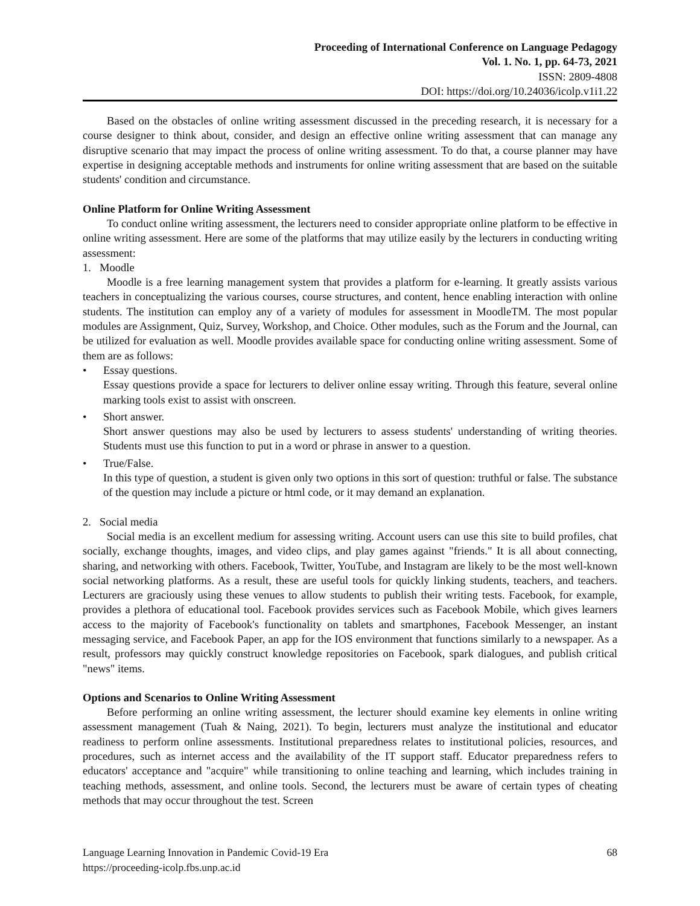Proceeding of International Conference on Language Pedagogy
Vol. 1. No. 1, pp. 64-73, 2021
ISSN: 2809-4808
DOI: https://doi.org/10.24036/icolp.v1i1.22
Based on the obstacles of online writing assessment discussed in the preceding research, it is necessary for a course designer to think about, consider, and design an effective online writing assessment that can manage any disruptive scenario that may impact the process of online writing assessment. To do that, a course planner may have expertise in designing acceptable methods and instruments for online writing assessment that are based on the suitable students' condition and circumstance.
Online Platform for Online Writing Assessment
To conduct online writing assessment, the lecturers need to consider appropriate online platform to be effective in online writing assessment. Here are some of the platforms that may utilize easily by the lecturers in conducting writing assessment:
1. Moodle
Moodle is a free learning management system that provides a platform for e-learning. It greatly assists various teachers in conceptualizing the various courses, course structures, and content, hence enabling interaction with online students. The institution can employ any of a variety of modules for assessment in MoodleTM. The most popular modules are Assignment, Quiz, Survey, Workshop, and Choice. Other modules, such as the Forum and the Journal, can be utilized for evaluation as well. Moodle provides available space for conducting online writing assessment. Some of them are as follows:
• Essay questions.
Essay questions provide a space for lecturers to deliver online essay writing. Through this feature, several online marking tools exist to assist with onscreen.
• Short answer.
Short answer questions may also be used by lecturers to assess students' understanding of writing theories. Students must use this function to put in a word or phrase in answer to a question.
• True/False.
In this type of question, a student is given only two options in this sort of question: truthful or false. The substance of the question may include a picture or html code, or it may demand an explanation.
2. Social media
Social media is an excellent medium for assessing writing. Account users can use this site to build profiles, chat socially, exchange thoughts, images, and video clips, and play games against "friends." It is all about connecting, sharing, and networking with others. Facebook, Twitter, YouTube, and Instagram are likely to be the most well-known social networking platforms. As a result, these are useful tools for quickly linking students, teachers, and teachers. Lecturers are graciously using these venues to allow students to publish their writing tests. Facebook, for example, provides a plethora of educational tool. Facebook provides services such as Facebook Mobile, which gives learners access to the majority of Facebook's functionality on tablets and smartphones, Facebook Messenger, an instant messaging service, and Facebook Paper, an app for the IOS environment that functions similarly to a newspaper. As a result, professors may quickly construct knowledge repositories on Facebook, spark dialogues, and publish critical "news" items.
Options and Scenarios to Online Writing Assessment
Before performing an online writing assessment, the lecturer should examine key elements in online writing assessment management (Tuah & Naing, 2021). To begin, lecturers must analyze the institutional and educator readiness to perform online assessments. Institutional preparedness relates to institutional policies, resources, and procedures, such as internet access and the availability of the IT support staff. Educator preparedness refers to educators' acceptance and "acquire" while transitioning to online teaching and learning, which includes training in teaching methods, assessment, and online tools. Second, the lecturers must be aware of certain types of cheating methods that may occur throughout the test. Screen
Language Learning Innovation in Pandemic Covid-19 Era
https://proceeding-icolp.fbs.unp.ac.id
68